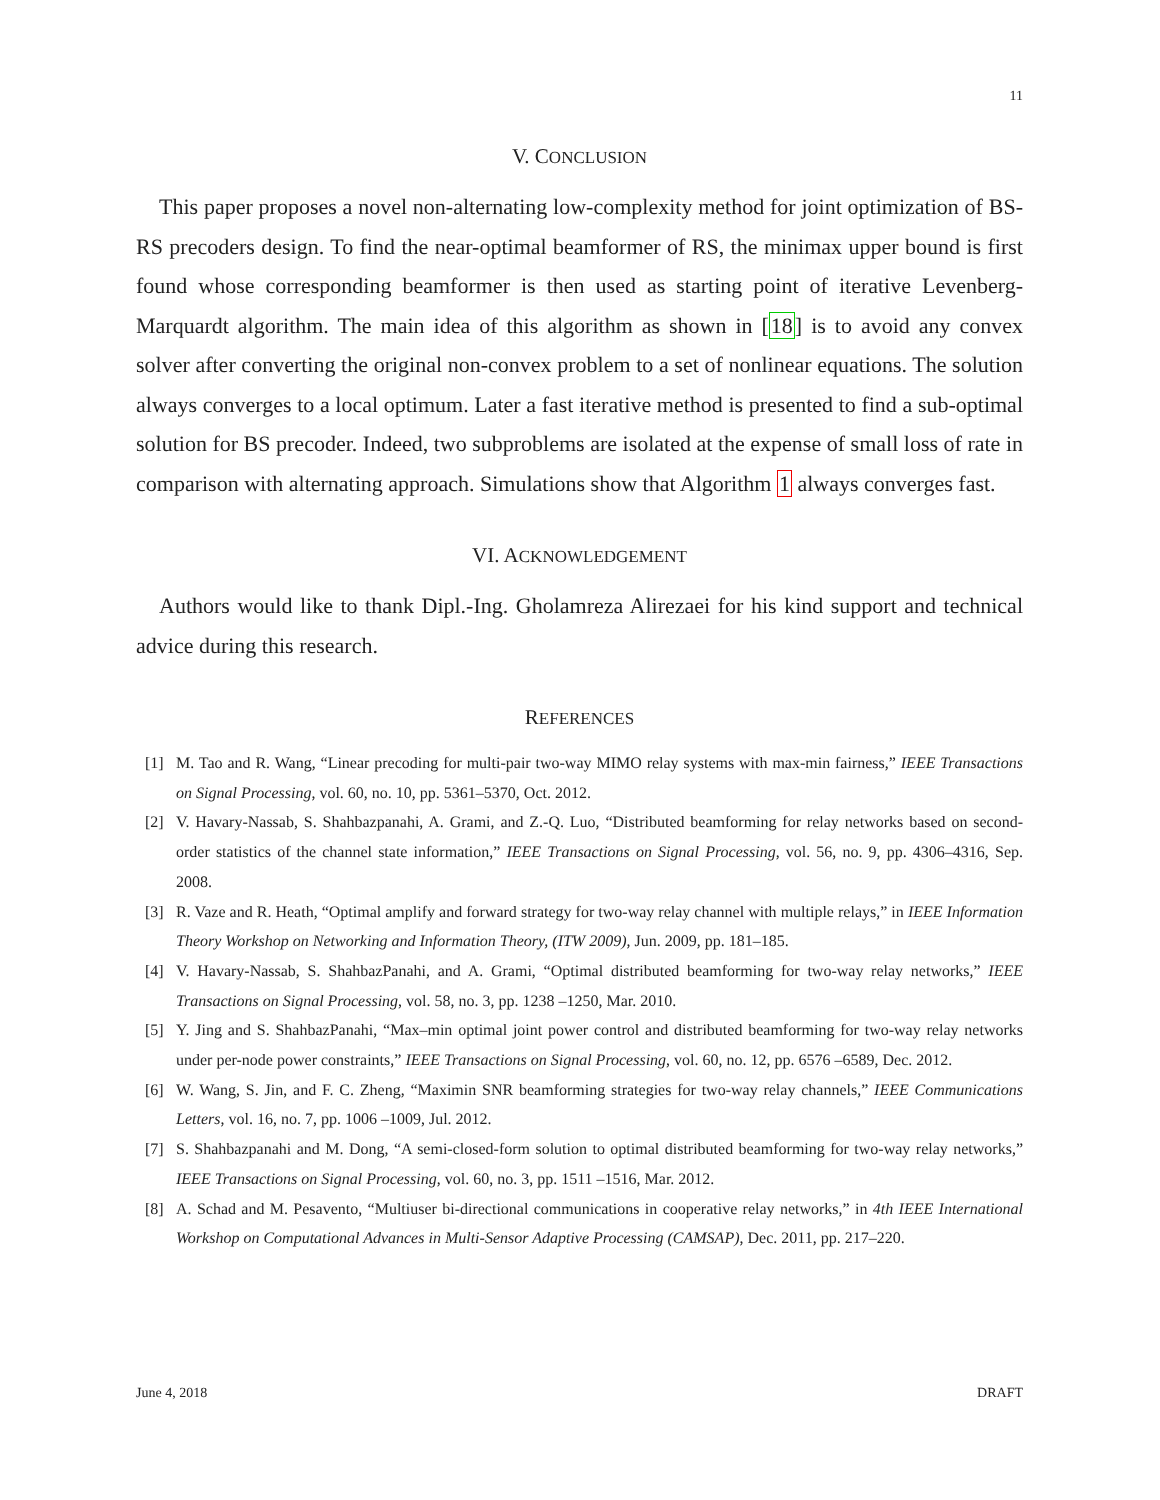11
V. CONCLUSION
This paper proposes a novel non-alternating low-complexity method for joint optimization of BS-RS precoders design. To find the near-optimal beamformer of RS, the minimax upper bound is first found whose corresponding beamformer is then used as starting point of iterative Levenberg-Marquardt algorithm. The main idea of this algorithm as shown in [18] is to avoid any convex solver after converting the original non-convex problem to a set of nonlinear equations. The solution always converges to a local optimum. Later a fast iterative method is presented to find a sub-optimal solution for BS precoder. Indeed, two subproblems are isolated at the expense of small loss of rate in comparison with alternating approach. Simulations show that Algorithm 1 always converges fast.
VI. ACKNOWLEDGEMENT
Authors would like to thank Dipl.-Ing. Gholamreza Alirezaei for his kind support and technical advice during this research.
REFERENCES
[1] M. Tao and R. Wang, “Linear precoding for multi-pair two-way MIMO relay systems with max-min fairness,” IEEE Transactions on Signal Processing, vol. 60, no. 10, pp. 5361–5370, Oct. 2012.
[2] V. Havary-Nassab, S. Shahbazpanahi, A. Grami, and Z.-Q. Luo, “Distributed beamforming for relay networks based on second-order statistics of the channel state information,” IEEE Transactions on Signal Processing, vol. 56, no. 9, pp. 4306–4316, Sep. 2008.
[3] R. Vaze and R. Heath, “Optimal amplify and forward strategy for two-way relay channel with multiple relays,” in IEEE Information Theory Workshop on Networking and Information Theory, (ITW 2009), Jun. 2009, pp. 181–185.
[4] V. Havary-Nassab, S. ShahbazPanahi, and A. Grami, “Optimal distributed beamforming for two-way relay networks,” IEEE Transactions on Signal Processing, vol. 58, no. 3, pp. 1238 –1250, Mar. 2010.
[5] Y. Jing and S. ShahbazPanahi, “Max–min optimal joint power control and distributed beamforming for two-way relay networks under per-node power constraints,” IEEE Transactions on Signal Processing, vol. 60, no. 12, pp. 6576 –6589, Dec. 2012.
[6] W. Wang, S. Jin, and F. C. Zheng, “Maximin SNR beamforming strategies for two-way relay channels,” IEEE Communications Letters, vol. 16, no. 7, pp. 1006 –1009, Jul. 2012.
[7] S. Shahbazpanahi and M. Dong, “A semi-closed-form solution to optimal distributed beamforming for two-way relay networks,” IEEE Transactions on Signal Processing, vol. 60, no. 3, pp. 1511 –1516, Mar. 2012.
[8] A. Schad and M. Pesavento, “Multiuser bi-directional communications in cooperative relay networks,” in 4th IEEE International Workshop on Computational Advances in Multi-Sensor Adaptive Processing (CAMSAP), Dec. 2011, pp. 217–220.
June 4, 2018 DRAFT